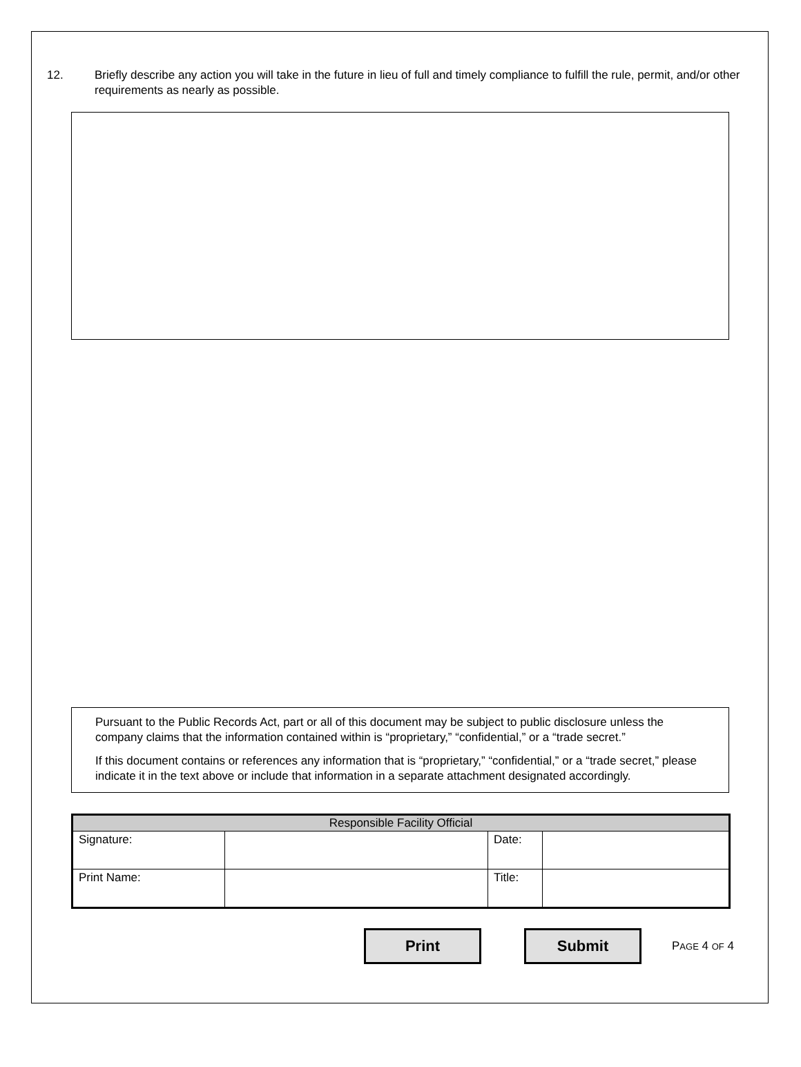12. Briefly describe any action you will take in the future in lieu of full and timely compliance to fulfill the rule, permit, and/or other requirements as nearly as possible.
Pursuant to the Public Records Act, part or all of this document may be subject to public disclosure unless the company claims that the information contained within is “proprietary,” “confidential,” or a “trade secret.”
If this document contains or references any information that is “proprietary,” “confidential,” or a “trade secret,” please indicate it in the text above or include that information in a separate attachment designated accordingly.
| Responsible Facility Official | | | |
| --- | --- | --- | --- |
| Signature: | | Date: | |
| Print Name: | | Title: | |
Print Submit
PAGE 4 OF 4